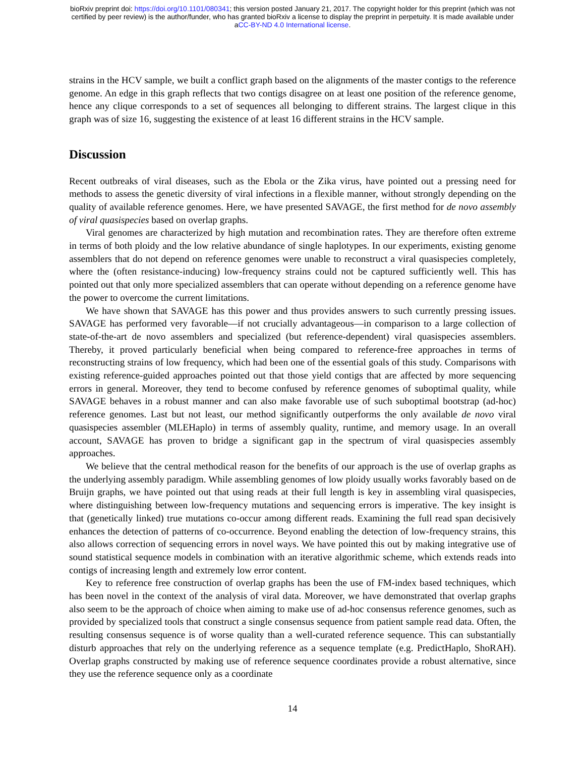bioRxiv preprint doi: https://doi.org/10.1101/080341; this version posted January 21, 2017. The copyright holder for this preprint (which was not
certified by peer review) is the author/funder, who has granted bioRxiv a license to display the preprint in perpetuity. It is made available under
aCC-BY-ND 4.0 International license.
strains in the HCV sample, we built a conflict graph based on the alignments of the master contigs to the reference genome. An edge in this graph reflects that two contigs disagree on at least one position of the reference genome, hence any clique corresponds to a set of sequences all belonging to different strains. The largest clique in this graph was of size 16, suggesting the existence of at least 16 different strains in the HCV sample.
Discussion
Recent outbreaks of viral diseases, such as the Ebola or the Zika virus, have pointed out a pressing need for methods to assess the genetic diversity of viral infections in a flexible manner, without strongly depending on the quality of available reference genomes. Here, we have presented SAVAGE, the first method for de novo assembly of viral quasispecies based on overlap graphs.
Viral genomes are characterized by high mutation and recombination rates. They are therefore often extreme in terms of both ploidy and the low relative abundance of single haplotypes. In our experiments, existing genome assemblers that do not depend on reference genomes were unable to reconstruct a viral quasispecies completely, where the (often resistance-inducing) low-frequency strains could not be captured sufficiently well. This has pointed out that only more specialized assemblers that can operate without depending on a reference genome have the power to overcome the current limitations.
We have shown that SAVAGE has this power and thus provides answers to such currently pressing issues. SAVAGE has performed very favorable—if not crucially advantageous—in comparison to a large collection of state-of-the-art de novo assemblers and specialized (but reference-dependent) viral quasispecies assemblers. Thereby, it proved particularly beneficial when being compared to reference-free approaches in terms of reconstructing strains of low frequency, which had been one of the essential goals of this study. Comparisons with existing reference-guided approaches pointed out that those yield contigs that are affected by more sequencing errors in general. Moreover, they tend to become confused by reference genomes of suboptimal quality, while SAVAGE behaves in a robust manner and can also make favorable use of such suboptimal bootstrap (ad-hoc) reference genomes. Last but not least, our method significantly outperforms the only available de novo viral quasispecies assembler (MLEHaplo) in terms of assembly quality, runtime, and memory usage. In an overall account, SAVAGE has proven to bridge a significant gap in the spectrum of viral quasispecies assembly approaches.
We believe that the central methodical reason for the benefits of our approach is the use of overlap graphs as the underlying assembly paradigm. While assembling genomes of low ploidy usually works favorably based on de Bruijn graphs, we have pointed out that using reads at their full length is key in assembling viral quasispecies, where distinguishing between low-frequency mutations and sequencing errors is imperative. The key insight is that (genetically linked) true mutations co-occur among different reads. Examining the full read span decisively enhances the detection of patterns of co-occurrence. Beyond enabling the detection of low-frequency strains, this also allows correction of sequencing errors in novel ways. We have pointed this out by making integrative use of sound statistical sequence models in combination with an iterative algorithmic scheme, which extends reads into contigs of increasing length and extremely low error content.
Key to reference free construction of overlap graphs has been the use of FM-index based techniques, which has been novel in the context of the analysis of viral data. Moreover, we have demonstrated that overlap graphs also seem to be the approach of choice when aiming to make use of ad-hoc consensus reference genomes, such as provided by specialized tools that construct a single consensus sequence from patient sample read data. Often, the resulting consensus sequence is of worse quality than a well-curated reference sequence. This can substantially disturb approaches that rely on the underlying reference as a sequence template (e.g. PredictHaplo, ShoRAH). Overlap graphs constructed by making use of reference sequence coordinates provide a robust alternative, since they use the reference sequence only as a coordinate
14